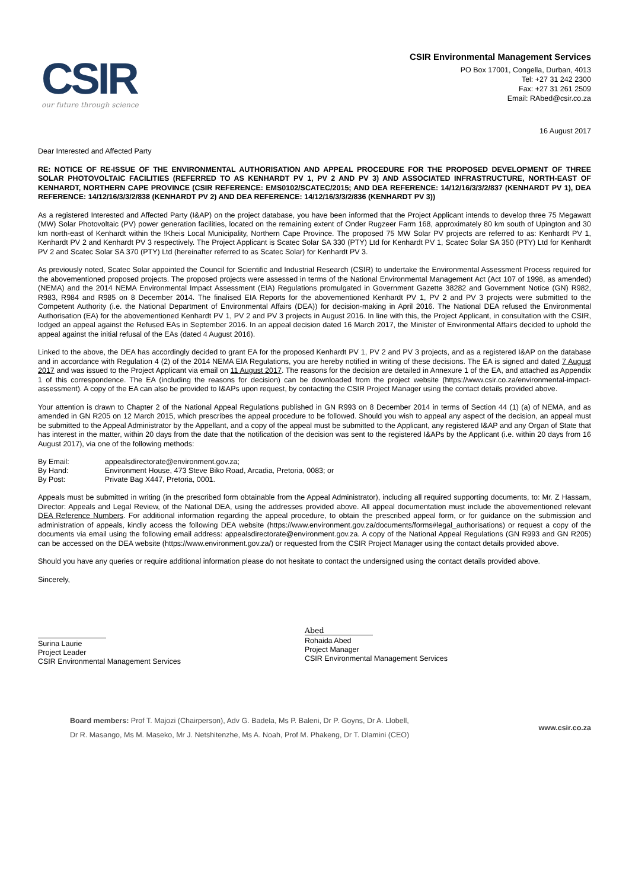CSIR
our future through science
CSIR Environmental Management Services
PO Box 17001, Congella, Durban, 4013
Tel: +27 31 242 2300
Fax: +27 31 261 2509
Email: RAbed@csir.co.za
16 August 2017
Dear Interested and Affected Party
RE: NOTICE OF RE-ISSUE OF THE ENVIRONMENTAL AUTHORISATION AND APPEAL PROCEDURE FOR THE PROPOSED DEVELOPMENT OF THREE SOLAR PHOTOVOLTAIC FACILITIES (REFERRED TO AS KENHARDT PV 1, PV 2 AND PV 3) AND ASSOCIATED INFRASTRUCTURE, NORTH-EAST OF KENHARDT, NORTHERN CAPE PROVINCE (CSIR REFERENCE: EMS0102/SCATEC/2015; AND DEA REFERENCE: 14/12/16/3/3/2/837 (KENHARDT PV 1), DEA REFERENCE: 14/12/16/3/3/2/838 (KENHARDT PV 2) AND DEA REFERENCE: 14/12/16/3/3/2/836 (KENHARDT PV 3))
As a registered Interested and Affected Party (I&AP) on the project database, you have been informed that the Project Applicant intends to develop three 75 Megawatt (MW) Solar Photovoltaic (PV) power generation facilities, located on the remaining extent of Onder Rugzeer Farm 168, approximately 80 km south of Upington and 30 km north-east of Kenhardt within the !Kheis Local Municipality, Northern Cape Province. The proposed 75 MW Solar PV projects are referred to as: Kenhardt PV 1, Kenhardt PV 2 and Kenhardt PV 3 respectively. The Project Applicant is Scatec Solar SA 330 (PTY) Ltd for Kenhardt PV 1, Scatec Solar SA 350 (PTY) Ltd for Kenhardt PV 2 and Scatec Solar SA 370 (PTY) Ltd (hereinafter referred to as Scatec Solar) for Kenhardt PV 3.
As previously noted, Scatec Solar appointed the Council for Scientific and Industrial Research (CSIR) to undertake the Environmental Assessment Process required for the abovementioned proposed projects. The proposed projects were assessed in terms of the National Environmental Management Act (Act 107 of 1998, as amended) (NEMA) and the 2014 NEMA Environmental Impact Assessment (EIA) Regulations promulgated in Government Gazette 38282 and Government Notice (GN) R982, R983, R984 and R985 on 8 December 2014. The finalised EIA Reports for the abovementioned Kenhardt PV 1, PV 2 and PV 3 projects were submitted to the Competent Authority (i.e. the National Department of Environmental Affairs (DEA)) for decision-making in April 2016. The National DEA refused the Environmental Authorisation (EA) for the abovementioned Kenhardt PV 1, PV 2 and PV 3 projects in August 2016. In line with this, the Project Applicant, in consultation with the CSIR, lodged an appeal against the Refused EAs in September 2016. In an appeal decision dated 16 March 2017, the Minister of Environmental Affairs decided to uphold the appeal against the initial refusal of the EAs (dated 4 August 2016).
Linked to the above, the DEA has accordingly decided to grant EA for the proposed Kenhardt PV 1, PV 2 and PV 3 projects, and as a registered I&AP on the database and in accordance with Regulation 4 (2) of the 2014 NEMA EIA Regulations, you are hereby notified in writing of these decisions. The EA is signed and dated 7 August 2017 and was issued to the Project Applicant via email on 11 August 2017. The reasons for the decision are detailed in Annexure 1 of the EA, and attached as Appendix 1 of this correspondence. The EA (including the reasons for decision) can be downloaded from the project website (https://www.csir.co.za/environmental-impact-assessment). A copy of the EA can also be provided to I&APs upon request, by contacting the CSIR Project Manager using the contact details provided above.
Your attention is drawn to Chapter 2 of the National Appeal Regulations published in GN R993 on 8 December 2014 in terms of Section 44 (1) (a) of NEMA, and as amended in GN R205 on 12 March 2015, which prescribes the appeal procedure to be followed. Should you wish to appeal any aspect of the decision, an appeal must be submitted to the Appeal Administrator by the Appellant, and a copy of the appeal must be submitted to the Applicant, any registered I&AP and any Organ of State that has interest in the matter, within 20 days from the date that the notification of the decision was sent to the registered I&APs by the Applicant (i.e. within 20 days from 16 August 2017), via one of the following methods:
| By Email: | appealsdirectorate@environment.gov.za; |
| By Hand: | Environment House, 473 Steve Biko Road, Arcadia, Pretoria, 0083; or |
| By Post: | Private Bag X447, Pretoria, 0001. |
Appeals must be submitted in writing (in the prescribed form obtainable from the Appeal Administrator), including all required supporting documents, to: Mr. Z Hassam, Director: Appeals and Legal Review, of the National DEA, using the addresses provided above. All appeal documentation must include the abovementioned relevant DEA Reference Numbers. For additional information regarding the appeal procedure, to obtain the prescribed appeal form, or for guidance on the submission and administration of appeals, kindly access the following DEA website (https://www.environment.gov.za/documents/forms#legal_authorisations) or request a copy of the documents via email using the following email address: appealsdirectorate@environment.gov.za. A copy of the National Appeal Regulations (GN R993 and GN R205) can be accessed on the DEA website (https://www.environment.gov.za/) or requested from the CSIR Project Manager using the contact details provided above.
Should you have any queries or require additional information please do not hesitate to contact the undersigned using the contact details provided above.
Sincerely,
Surina Laurie
Project Leader
CSIR Environmental Management Services
Abed
Rohaida Abed
Project Manager
CSIR Environmental Management Services
Board members: Prof T. Majozi (Chairperson), Adv G. Badela, Ms P. Baleni, Dr P. Goyns, Dr A. Llobell,
Dr R. Masango, Ms M. Maseko, Mr J. Netshitenzhe, Ms A. Noah, Prof M. Phakeng, Dr T. Dlamini (CEO)
www.csir.co.za